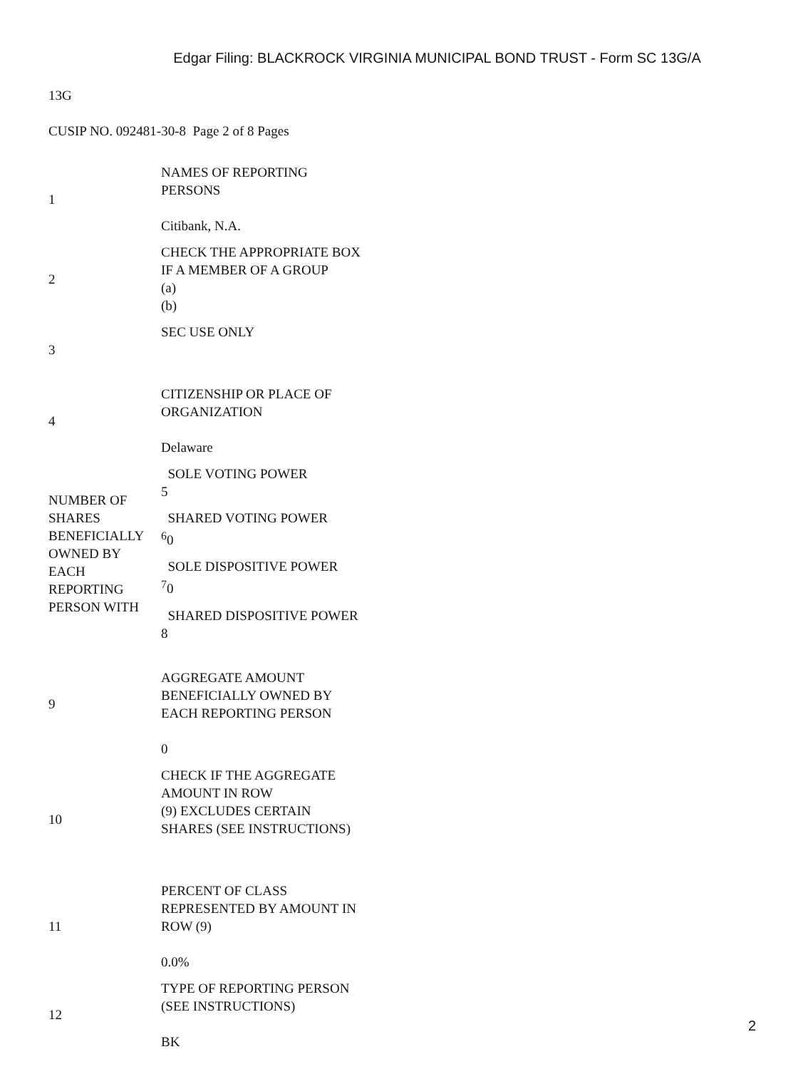Edgar Filing: BLACKROCK VIRGINIA MUNICIPAL BOND TRUST - Form SC 13G/A
13G
CUSIP NO. 092481-30-8 Page 2 of 8 Pages
| 1 | NAMES OF REPORTING PERSONS Citibank, N.A. |
| 2 | CHECK THE APPROPRIATE BOX IF A MEMBER OF A GROUP (a) (b) |
| 3 | SEC USE ONLY |
| 4 | CITIZENSHIP OR PLACE OF ORGANIZATION Delaware |
| NUMBER OF SHARES BENEFICIALLY OWNED BY EACH REPORTING PERSON WITH | SOLE VOTING POWER 5 |
| | SHARED VOTING POWER <sup>6</sup> 0 |
| | SOLE DISPOSITIVE POWER <sup>7</sup> 0 |
| | SHARED DISPOSITIVE POWER 8 |
| 9 | AGGREGATE AMOUNT BENEFICIALLY OWNED BY EACH REPORTING PERSON 0 |
| 10 | CHECK IF THE AGGREGATE AMOUNT IN ROW (9) EXCLUDES CERTAIN SHARES (SEE INSTRUCTIONS) |
| 11 | PERCENT OF CLASS REPRESENTED BY AMOUNT IN ROW (9) 0.0% |
| 12 | TYPE OF REPORTING PERSON (SEE INSTRUCTIONS) BK |
2